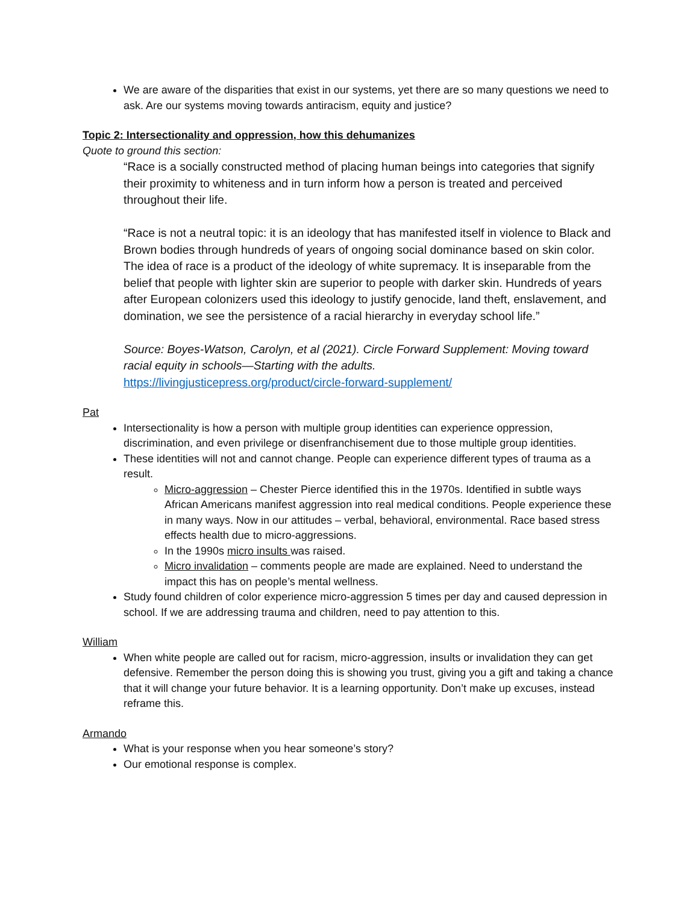We are aware of the disparities that exist in our systems, yet there are so many questions we need to ask. Are our systems moving towards antiracism, equity and justice?
Topic 2: Intersectionality and oppression, how this dehumanizes
Quote to ground this section:
“Race is a socially constructed method of placing human beings into categories that signify their proximity to whiteness and in turn inform how a person is treated and perceived throughout their life.
“Race is not a neutral topic: it is an ideology that has manifested itself in violence to Black and Brown bodies through hundreds of years of ongoing social dominance based on skin color. The idea of race is a product of the ideology of white supremacy. It is inseparable from the belief that people with lighter skin are superior to people with darker skin. Hundreds of years after European colonizers used this ideology to justify genocide, land theft, enslavement, and domination, we see the persistence of a racial hierarchy in everyday school life.”
Source: Boyes-Watson, Carolyn, et al (2021). Circle Forward Supplement: Moving toward racial equity in schools—Starting with the adults.
https://livingjusticepress.org/product/circle-forward-supplement/
Pat
Intersectionality is how a person with multiple group identities can experience oppression, discrimination, and even privilege or disenfranchisement due to those multiple group identities.
These identities will not and cannot change. People can experience different types of trauma as a result.
Micro-aggression – Chester Pierce identified this in the 1970s. Identified in subtle ways African Americans manifest aggression into real medical conditions. People experience these in many ways. Now in our attitudes – verbal, behavioral, environmental. Race based stress effects health due to micro-aggressions.
In the 1990s micro insults was raised.
Micro invalidation – comments people are made are explained. Need to understand the impact this has on people’s mental wellness.
Study found children of color experience micro-aggression 5 times per day and caused depression in school. If we are addressing trauma and children, need to pay attention to this.
William
When white people are called out for racism, micro-aggression, insults or invalidation they can get defensive. Remember the person doing this is showing you trust, giving you a gift and taking a chance that it will change your future behavior. It is a learning opportunity. Don’t make up excuses, instead reframe this.
Armando
What is your response when you hear someone’s story?
Our emotional response is complex.